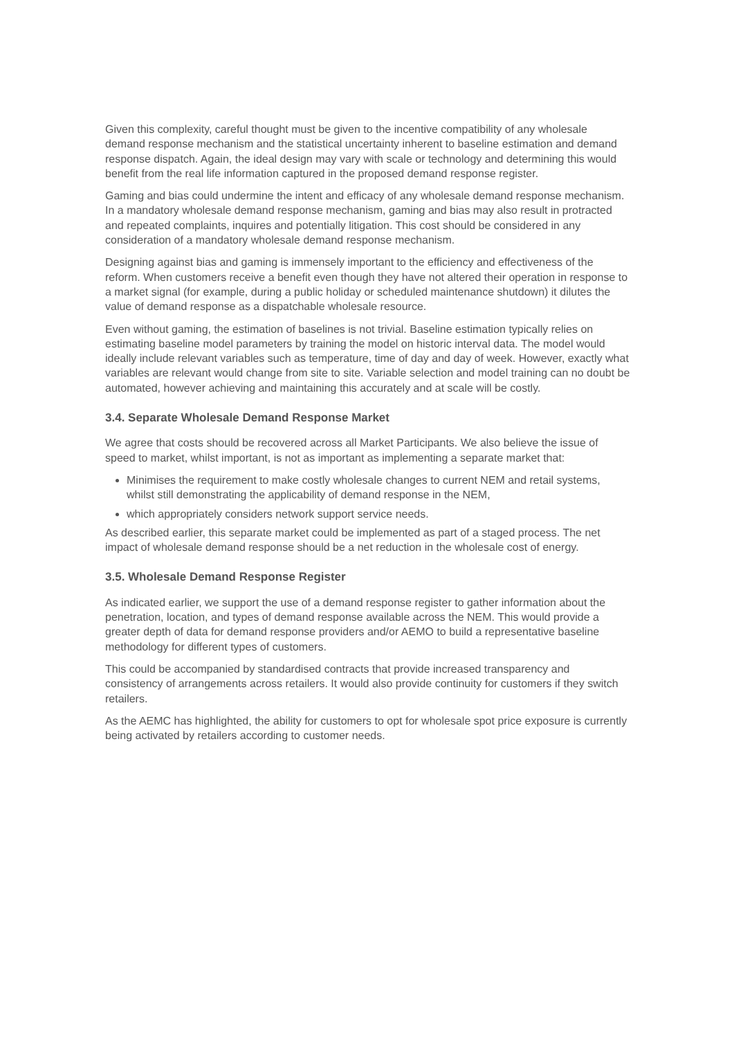Given this complexity, careful thought must be given to the incentive compatibility of any wholesale demand response mechanism and the statistical uncertainty inherent to baseline estimation and demand response dispatch. Again, the ideal design may vary with scale or technology and determining this would benefit from the real life information captured in the proposed demand response register.
Gaming and bias could undermine the intent and efficacy of any wholesale demand response mechanism. In a mandatory wholesale demand response mechanism, gaming and bias may also result in protracted and repeated complaints, inquires and potentially litigation. This cost should be considered in any consideration of a mandatory wholesale demand response mechanism.
Designing against bias and gaming is immensely important to the efficiency and effectiveness of the reform. When customers receive a benefit even though they have not altered their operation in response to a market signal (for example, during a public holiday or scheduled maintenance shutdown) it dilutes the value of demand response as a dispatchable wholesale resource.
Even without gaming, the estimation of baselines is not trivial. Baseline estimation typically relies on estimating baseline model parameters by training the model on historic interval data. The model would ideally include relevant variables such as temperature, time of day and day of week. However, exactly what variables are relevant would change from site to site. Variable selection and model training can no doubt be automated, however achieving and maintaining this accurately and at scale will be costly.
3.4. Separate Wholesale Demand Response Market
We agree that costs should be recovered across all Market Participants. We also believe the issue of speed to market, whilst important, is not as important as implementing a separate market that:
Minimises the requirement to make costly wholesale changes to current NEM and retail systems, whilst still demonstrating the applicability of demand response in the NEM,
which appropriately considers network support service needs.
As described earlier, this separate market could be implemented as part of a staged process. The net impact of wholesale demand response should be a net reduction in the wholesale cost of energy.
3.5. Wholesale Demand Response Register
As indicated earlier, we support the use of a demand response register to gather information about the penetration, location, and types of demand response available across the NEM. This would provide a greater depth of data for demand response providers and/or AEMO to build a representative baseline methodology for different types of customers.
This could be accompanied by standardised contracts that provide increased transparency and consistency of arrangements across retailers. It would also provide continuity for customers if they switch retailers.
As the AEMC has highlighted, the ability for customers to opt for wholesale spot price exposure is currently being activated by retailers according to customer needs.